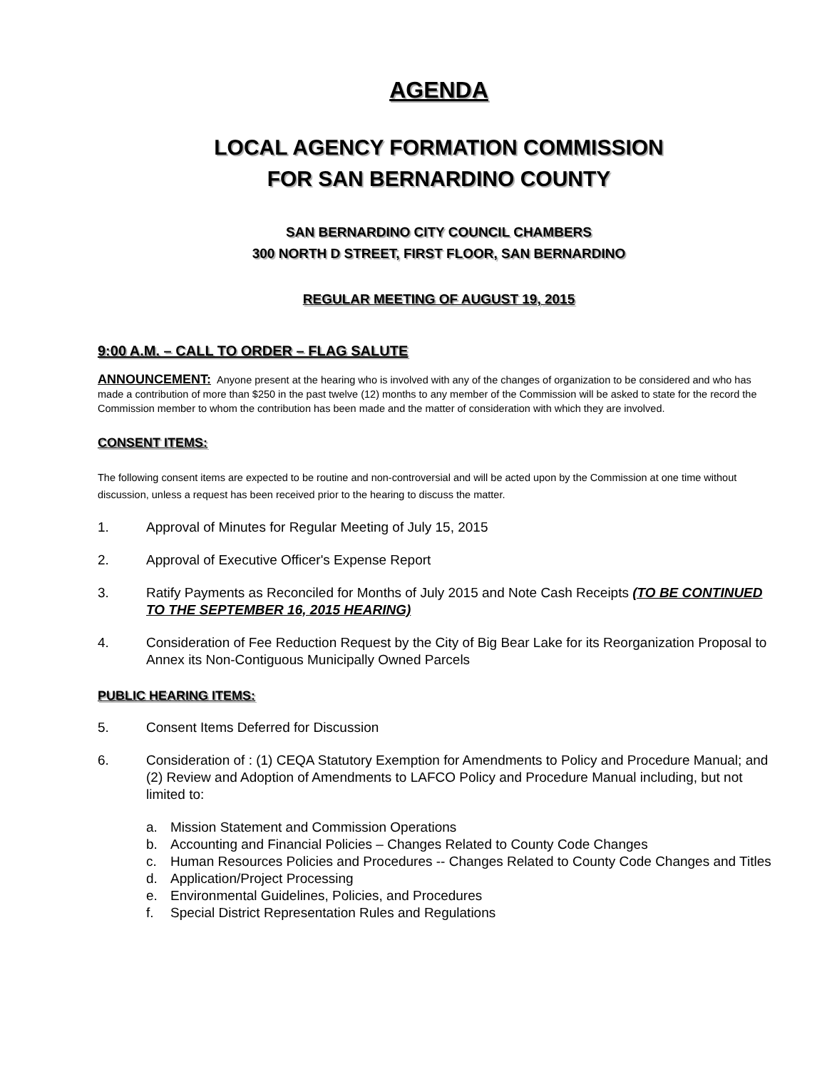AGENDA
LOCAL AGENCY FORMATION COMMISSION
FOR SAN BERNARDINO COUNTY
SAN BERNARDINO CITY COUNCIL CHAMBERS
300 NORTH D STREET, FIRST FLOOR, SAN BERNARDINO
REGULAR MEETING OF AUGUST 19, 2015
9:00 A.M. – CALL TO ORDER – FLAG SALUTE
ANNOUNCEMENT: Anyone present at the hearing who is involved with any of the changes of organization to be considered and who has made a contribution of more than $250 in the past twelve (12) months to any member of the Commission will be asked to state for the record the Commission member to whom the contribution has been made and the matter of consideration with which they are involved.
CONSENT ITEMS:
The following consent items are expected to be routine and non-controversial and will be acted upon by the Commission at one time without discussion, unless a request has been received prior to the hearing to discuss the matter.
1. Approval of Minutes for Regular Meeting of July 15, 2015
2. Approval of Executive Officer's Expense Report
3. Ratify Payments as Reconciled for Months of July 2015 and Note Cash Receipts (TO BE CONTINUED TO THE SEPTEMBER 16, 2015 HEARING)
4. Consideration of Fee Reduction Request by the City of Big Bear Lake for its Reorganization Proposal to Annex its Non-Contiguous Municipally Owned Parcels
PUBLIC HEARING ITEMS:
5. Consent Items Deferred for Discussion
6. Consideration of : (1) CEQA Statutory Exemption for Amendments to Policy and Procedure Manual; and (2) Review and Adoption of Amendments to LAFCO Policy and Procedure Manual including, but not limited to:
a. Mission Statement and Commission Operations
b. Accounting and Financial Policies – Changes Related to County Code Changes
c. Human Resources Policies and Procedures -- Changes Related to County Code Changes and Titles
d. Application/Project Processing
e. Environmental Guidelines, Policies, and Procedures
f. Special District Representation Rules and Regulations